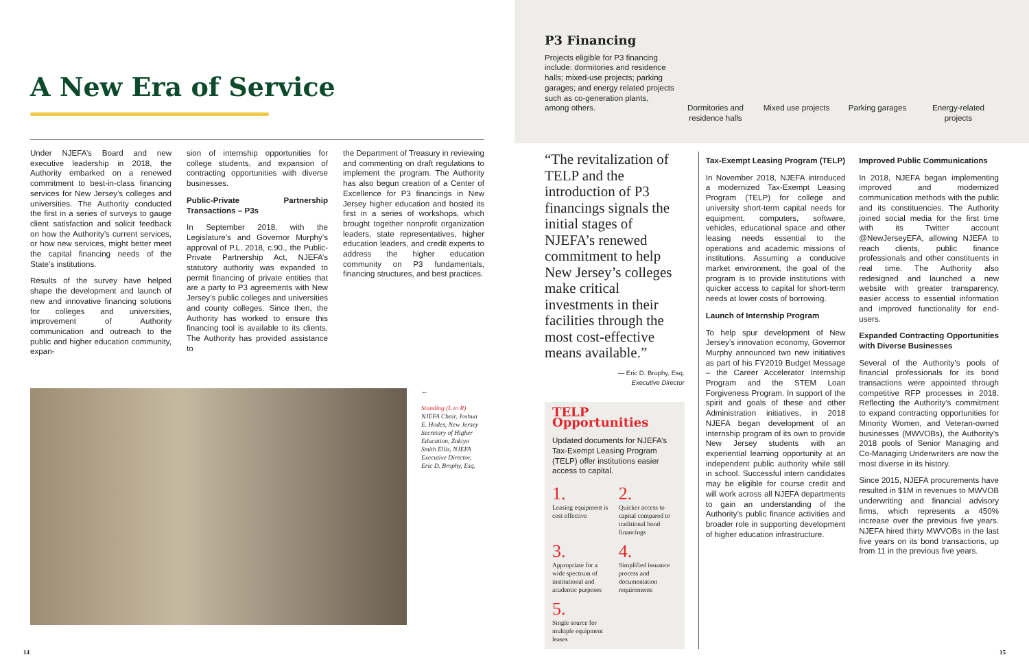A New Era of Service
Under NJEFA’s Board and new executive leadership in 2018, the Authority embarked on a renewed commitment to best-in-class financing services for New Jersey’s colleges and universities. The Authority conducted the first in a series of surveys to gauge client satisfaction and solicit feedback on how the Authority’s current services, or how new services, might better meet the capital financing needs of the State’s institutions.
Results of the survey have helped shape the development and launch of new and innovative financing solutions for colleges and universities, improvement of Authority communication and outreach to the public and higher education community, expan-
sion of internship opportunities for college students, and expansion of contracting opportunities with diverse businesses.
Public-Private Partnership Transactions – P3s
In September 2018, with the Legislature’s and Governor Murphy’s approval of P.L. 2018, c.90., the Public-Private Partnership Act, NJEFA’s statutory authority was expanded to permit financing of private entities that are a party to P3 agreements with New Jersey’s public colleges and universities and county colleges. Since then, the Authority has worked to ensure this financing tool is available to its clients. The Authority has provided assistance to
the Department of Treasury in reviewing and commenting on draft regulations to implement the program. The Authority has also begun creation of a Center of Excellence for P3 financings in New Jersey higher education and hosted its first in a series of workshops, which brought together nonprofit organization leaders, state representatives, higher education leaders, and credit experts to address the higher education community on P3 fundamentals, financing structures, and best practices.
←
Standing (L to R)
NJEFA Chair, Joshua E. Hodes, New Jersey Secretary of Higher Education, Zakiya Smith Ellis, NJEFA Executive Director, Eric D. Brophy, Esq.
14
P3 Financing
Projects eligible for P3 financing include: dormitories and residence halls; mixed-use projects; parking garages; and energy related projects such as co-generation plants, among others.
Dormitories and residence halls
Mixed use projects
Parking garages
Energy-related projects
“The revitalization of TELP and the introduction of P3 financings signals the initial stages of NJEFA’s renewed commitment to help New Jersey’s colleges make critical investments in their facilities through the most cost-effective means available.”
— Eric D. Brophy, Esq.
Executive Director
TELP Opportunities
Updated documents for NJEFA’s Tax-Exempt Leasing Program (TELP) offer institutions easier access to capital.
1.
Leasing equipment is cost effective
2.
Quicker access to capital compared to traditional bond financings
3.
Appropriate for a wide spectrum of institutional and academic purposes
4.
Simplified issuance process and documentation requirements
5.
Single source for multiple equipment leases
Tax-Exempt Leasing Program (TELP)
In November 2018, NJEFA introduced a modernized Tax-Exempt Leasing Program (TELP) for college and university short-term capital needs for equipment, computers, software, vehicles, educational space and other leasing needs essential to the operations and academic missions of institutions. Assuming a conducive market environment, the goal of the program is to provide institutions with quicker access to capital for short-term needs at lower costs of borrowing.
Launch of Internship Program
To help spur development of New Jersey’s innovation economy, Governor Murphy announced two new initiatives as part of his FY2019 Budget Message – the Career Accelerator Internship Program and the STEM Loan Forgiveness Program. In support of the spirit and goals of these and other Administration initiatives, in 2018 NJEFA began development of an internship program of its own to provide New Jersey students with an experiential learning opportunity at an independent public authority while still in school. Successful intern candidates may be eligible for course credit and will work across all NJEFA departments to gain an understanding of the Authority’s public finance activities and broader role in supporting development of higher education infrastructure.
Improved Public Communications
In 2018, NJEFA began implementing improved and modernized communication methods with the public and its constituencies. The Authority joined social media for the first time with its Twitter account @NewJerseyEFA, allowing NJEFA to reach clients, public finance professionals and other constituents in real time. The Authority also redesigned and launched a new website with greater transparency, easier access to essential information and improved functionality for end-users.
Expanded Contracting Opportunities with Diverse Businesses
Several of the Authority’s pools of financial professionals for its bond transactions were appointed through competitive RFP processes in 2018. Reflecting the Authority’s commitment to expand contracting opportunities for Minority Women, and Veteran-owned businesses (MWVOBs), the Authority’s 2018 pools of Senior Managing and Co-Managing Underwriters are now the most diverse in its history.
Since 2015, NJEFA procurements have resulted in $1M in revenues to MWVOB underwriting and financial advisory firms, which represents a 450% increase over the previous five years. NJEFA hired thirty MWVOBs in the last five years on its bond transactions, up from 11 in the previous five years.
15